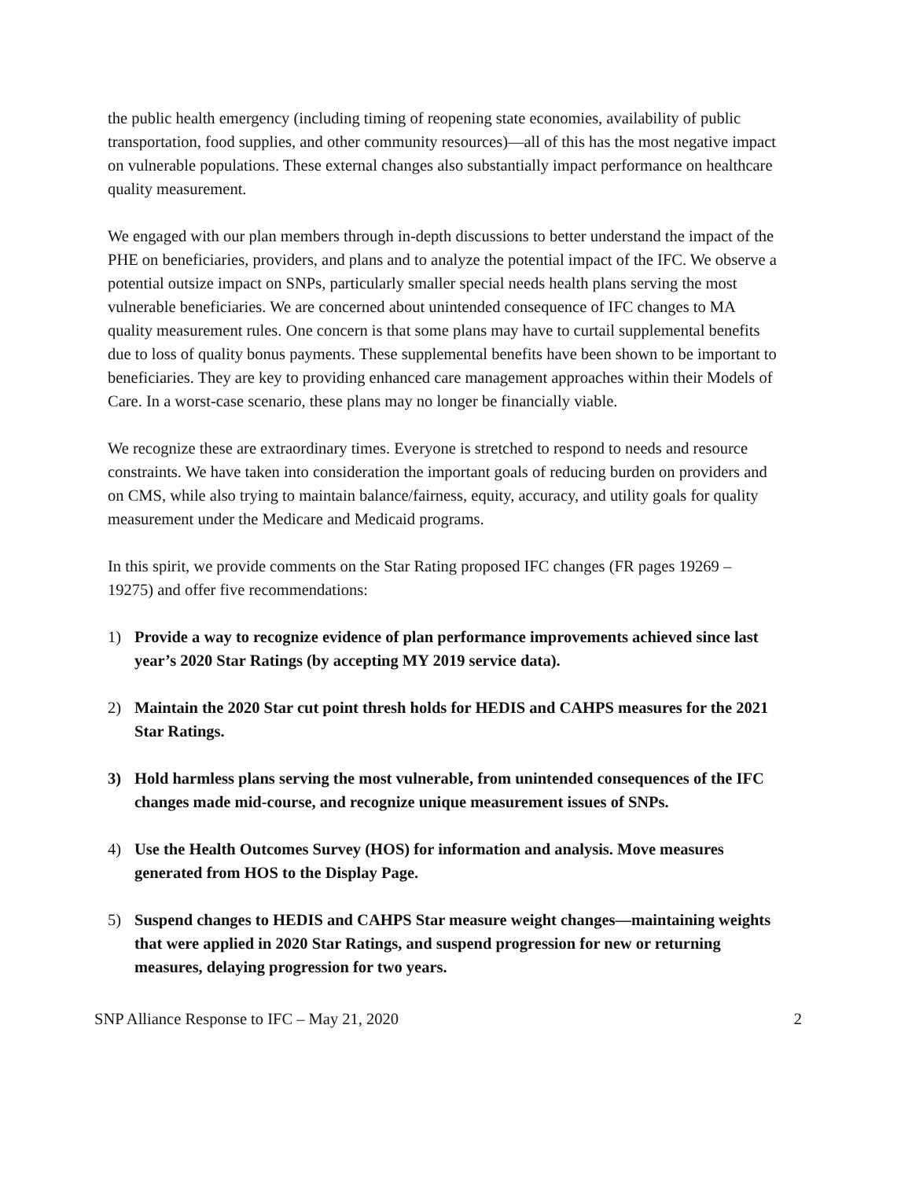the public health emergency (including timing of reopening state economies, availability of public transportation, food supplies, and other community resources)—all of this has the most negative impact on vulnerable populations. These external changes also substantially impact performance on healthcare quality measurement.
We engaged with our plan members through in-depth discussions to better understand the impact of the PHE on beneficiaries, providers, and plans and to analyze the potential impact of the IFC. We observe a potential outsize impact on SNPs, particularly smaller special needs health plans serving the most vulnerable beneficiaries. We are concerned about unintended consequence of IFC changes to MA quality measurement rules. One concern is that some plans may have to curtail supplemental benefits due to loss of quality bonus payments. These supplemental benefits have been shown to be important to beneficiaries. They are key to providing enhanced care management approaches within their Models of Care. In a worst-case scenario, these plans may no longer be financially viable.
We recognize these are extraordinary times. Everyone is stretched to respond to needs and resource constraints. We have taken into consideration the important goals of reducing burden on providers and on CMS, while also trying to maintain balance/fairness, equity, accuracy, and utility goals for quality measurement under the Medicare and Medicaid programs.
In this spirit, we provide comments on the Star Rating proposed IFC changes (FR pages 19269 – 19275) and offer five recommendations:
1) Provide a way to recognize evidence of plan performance improvements achieved since last year’s 2020 Star Ratings (by accepting MY 2019 service data).
2) Maintain the 2020 Star cut point thresh holds for HEDIS and CAHPS measures for the 2021 Star Ratings.
3) Hold harmless plans serving the most vulnerable, from unintended consequences of the IFC changes made mid-course, and recognize unique measurement issues of SNPs.
4) Use the Health Outcomes Survey (HOS) for information and analysis. Move measures generated from HOS to the Display Page.
5) Suspend changes to HEDIS and CAHPS Star measure weight changes—maintaining weights that were applied in 2020 Star Ratings, and suspend progression for new or returning measures, delaying progression for two years.
SNP Alliance Response to IFC – May 21, 2020 2